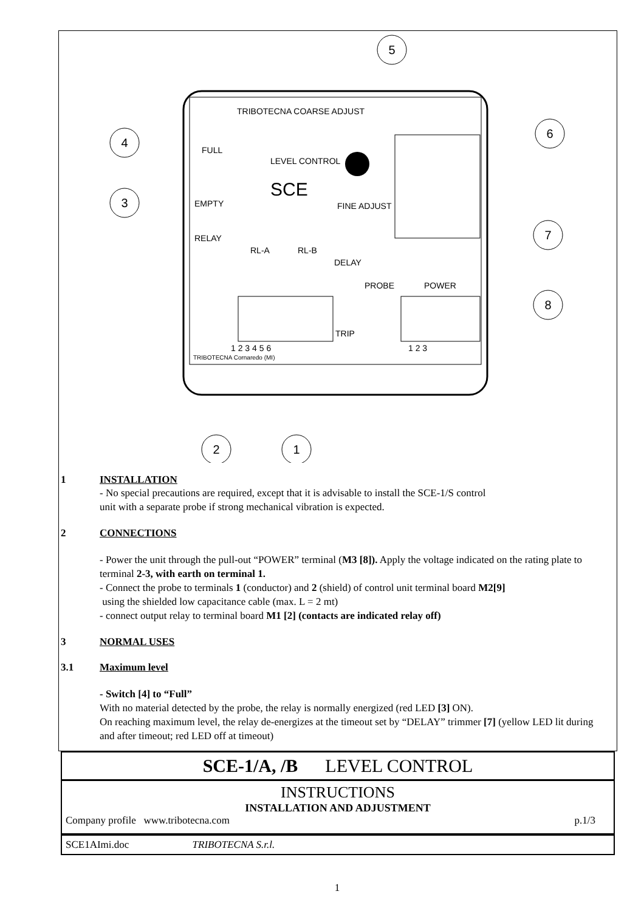TRIBOTECNA COARSE ADJUST
FULL
LEVEL CONTROL
SCE
EMPTY
FINE ADJUST
RELAY
RL-A
RL-B
DELAY
PROBE
POWER
TRIP
1 2 3 4 5 6
1 2 3
TRIBOTECNA Cornaredo (MI)
5
6
4
3
7
8
2
1
1 INSTALLATION
- No special precautions are required, except that it is advisable to install the SCE-1/S control
unit with a separate probe if strong mechanical vibration is expected.
2 CONNECTIONS
- Power the unit through the pull-out “POWER” terminal (M3 [8]). Apply the voltage indicated on the rating plate to terminal 2-3, with earth on terminal 1.
- Connect the probe to terminals 1 (conductor) and 2 (shield) of control unit terminal board M2[9]
using the shielded low capacitance cable (max. L = 2 mt)
- connect output relay to terminal board M1 [2] (contacts are indicated relay off)
3 NORMAL USES
3.1 Maximum level
- Switch [4] to “Full”
With no material detected by the probe, the relay is normally energized (red LED [3] ON).
On reaching maximum level, the relay de-energizes at the timeout set by “DELAY” trimmer [7] (yellow LED lit during and after timeout; red LED off at timeout)
SCE-1/A, /B LEVEL CONTROL
INSTRUCTIONS
INSTALLATION AND ADJUSTMENT
Company profile www.tribotecna.com p.1/3
SCE1AImi.doc TRIBOTECNA S.r.l.
1